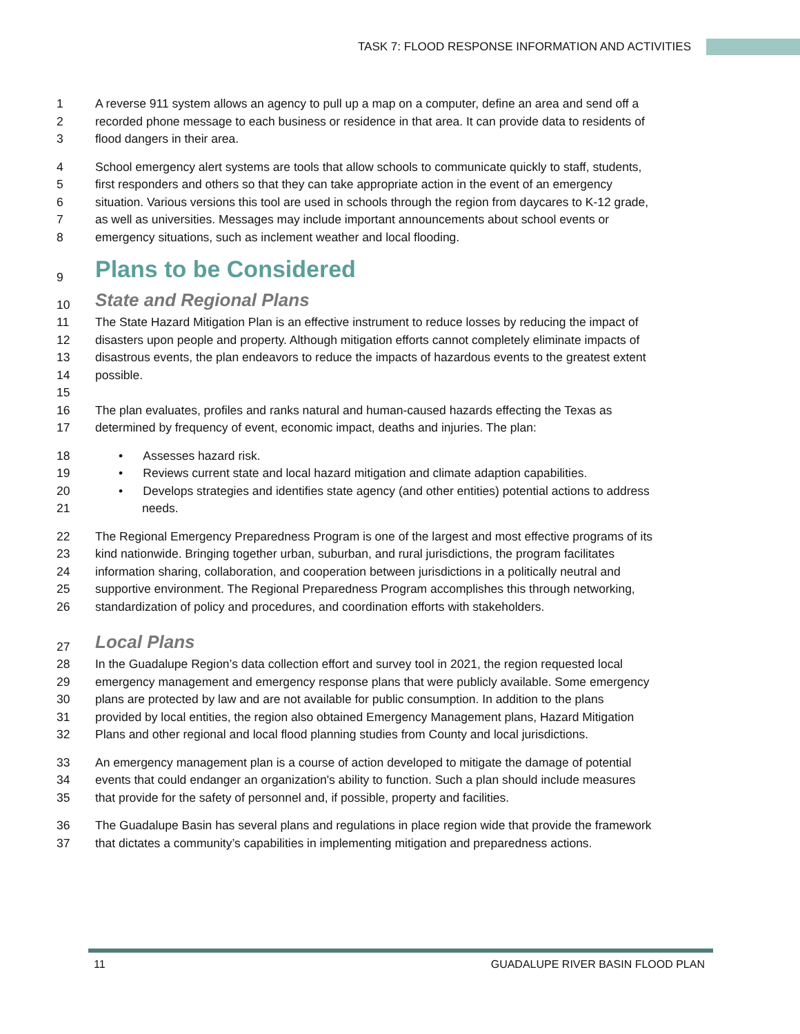TASK 7: FLOOD RESPONSE INFORMATION AND ACTIVITIES
1 A reverse 911 system allows an agency to pull up a map on a computer, define an area and send off a
2 recorded phone message to each business or residence in that area. It can provide data to residents of
3 flood dangers in their area.
4 School emergency alert systems are tools that allow schools to communicate quickly to staff, students,
5 first responders and others so that they can take appropriate action in the event of an emergency
6 situation. Various versions this tool are used in schools through the region from daycares to K-12 grade,
7 as well as universities. Messages may include important announcements about school events or
8 emergency situations, such as inclement weather and local flooding.
9
Plans to be Considered
10
State and Regional Plans
11 The State Hazard Mitigation Plan is an effective instrument to reduce losses by reducing the impact of
12 disasters upon people and property. Although mitigation efforts cannot completely eliminate impacts of
13 disastrous events, the plan endeavors to reduce the impacts of hazardous events to the greatest extent
14 possible.
15
16 The plan evaluates, profiles and ranks natural and human-caused hazards effecting the Texas as
17 determined by frequency of event, economic impact, deaths and injuries. The plan:
18 • Assesses hazard risk.
19 • Reviews current state and local hazard mitigation and climate adaption capabilities.
20 • Develops strategies and identifies state agency (and other entities) potential actions to address
21 needs.
22 The Regional Emergency Preparedness Program is one of the largest and most effective programs of its
23 kind nationwide. Bringing together urban, suburban, and rural jurisdictions, the program facilitates
24 information sharing, collaboration, and cooperation between jurisdictions in a politically neutral and
25 supportive environment. The Regional Preparedness Program accomplishes this through networking,
26 standardization of policy and procedures, and coordination efforts with stakeholders.
27
Local Plans
28 In the Guadalupe Region’s data collection effort and survey tool in 2021, the region requested local
29 emergency management and emergency response plans that were publicly available. Some emergency
30 plans are protected by law and are not available for public consumption. In addition to the plans
31 provided by local entities, the region also obtained Emergency Management plans, Hazard Mitigation
32 Plans and other regional and local flood planning studies from County and local jurisdictions.
33 An emergency management plan is a course of action developed to mitigate the damage of potential
34 events that could endanger an organization's ability to function. Such a plan should include measures
35 that provide for the safety of personnel and, if possible, property and facilities.
36 The Guadalupe Basin has several plans and regulations in place region wide that provide the framework
37 that dictates a community’s capabilities in implementing mitigation and preparedness actions.
11 GUADALUPE RIVER BASIN FLOOD PLAN